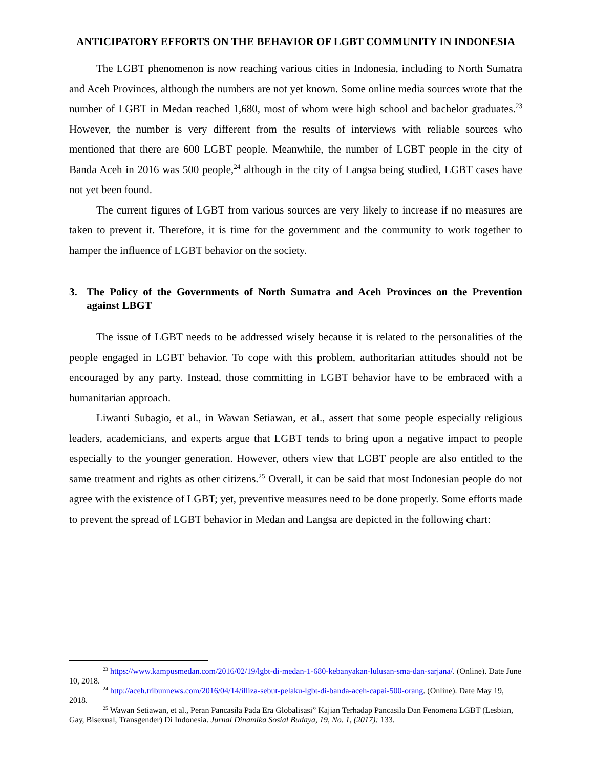ANTICIPATORY EFFORTS ON THE BEHAVIOR OF LGBT COMMUNITY IN INDONESIA
The LGBT phenomenon is now reaching various cities in Indonesia, including to North Sumatra and Aceh Provinces, although the numbers are not yet known. Some online media sources wrote that the number of LGBT in Medan reached 1,680, most of whom were high school and bachelor graduates.<sup>23</sup> However, the number is very different from the results of interviews with reliable sources who mentioned that there are 600 LGBT people. Meanwhile, the number of LGBT people in the city of Banda Aceh in 2016 was 500 people,<sup>24</sup> although in the city of Langsa being studied, LGBT cases have not yet been found.
The current figures of LGBT from various sources are very likely to increase if no measures are taken to prevent it. Therefore, it is time for the government and the community to work together to hamper the influence of LGBT behavior on the society.
3. The Policy of the Governments of North Sumatra and Aceh Provinces on the Prevention against LBGT
The issue of LGBT needs to be addressed wisely because it is related to the personalities of the people engaged in LGBT behavior. To cope with this problem, authoritarian attitudes should not be encouraged by any party. Instead, those committing in LGBT behavior have to be embraced with a humanitarian approach.
Liwanti Subagio, et al., in Wawan Setiawan, et al., assert that some people especially religious leaders, academicians, and experts argue that LGBT tends to bring upon a negative impact to people especially to the younger generation. However, others view that LGBT people are also entitled to the same treatment and rights as other citizens.<sup>25</sup> Overall, it can be said that most Indonesian people do not agree with the existence of LGBT; yet, preventive measures need to be done properly. Some efforts made to prevent the spread of LGBT behavior in Medan and Langsa are depicted in the following chart:
<sup>23</sup> https://www.kampusmedan.com/2016/02/19/lgbt-di-medan-1-680-kebanyakan-lulusan-sma-dan-sarjana/. (Online). Date June 10, 2018.
<sup>24</sup> http://aceh.tribunnews.com/2016/04/14/illiza-sebut-pelaku-lgbt-di-banda-aceh-capai-500-orang. (Online). Date May 19, 2018.
<sup>25</sup> Wawan Setiawan, et al., Peran Pancasila Pada Era Globalisasi” Kajian Terhadap Pancasila Dan Fenomena LGBT (Lesbian, Gay, Bisexual, Transgender) Di Indonesia. Jurnal Dinamika Sosial Budaya, 19, No. 1, (2017): 133.